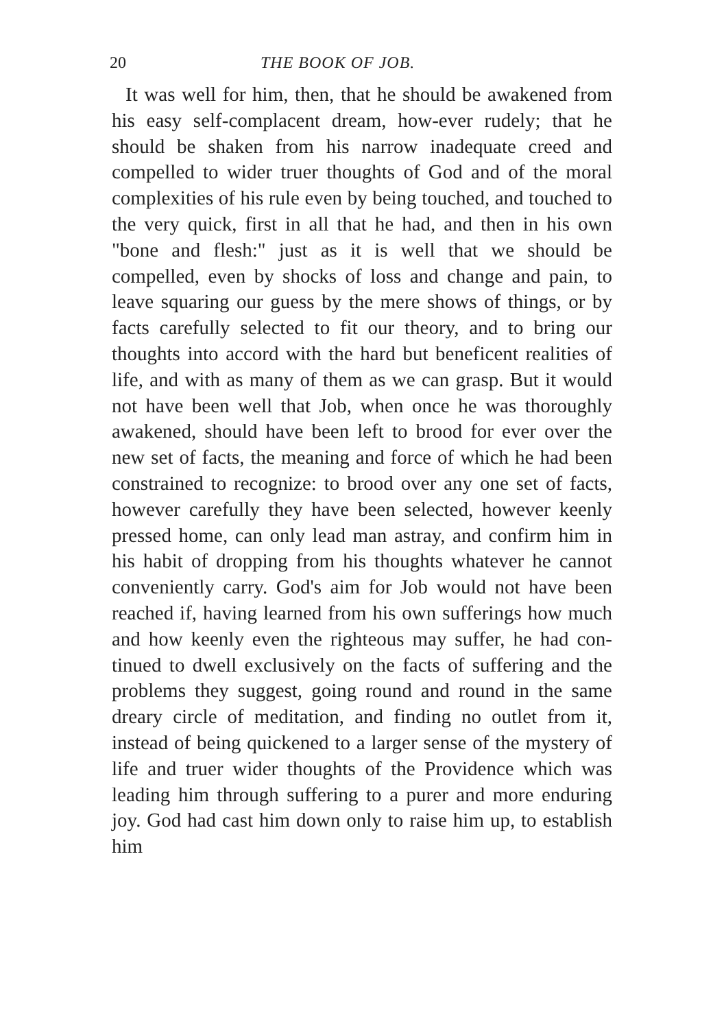20 THE BOOK OF JOB.
It was well for him, then, that he should be awakened from his easy self-complacent dream, how-ever rudely; that he should be shaken from his narrow inadequate creed and compelled to wider truer thoughts of God and of the moral complexities of his rule even by being touched, and touched to the very quick, first in all that he had, and then in his own "bone and flesh:" just as it is well that we should be compelled, even by shocks of loss and change and pain, to leave squaring our guess by the mere shows of things, or by facts carefully selected to fit our theory, and to bring our thoughts into accord with the hard but beneficent realities of life, and with as many of them as we can grasp. But it would not have been well that Job, when once he was thoroughly awakened, should have been left to brood for ever over the new set of facts, the meaning and force of which he had been constrained to recognize: to brood over any one set of facts, however carefully they have been selected, however keenly pressed home, can only lead man astray, and confirm him in his habit of dropping from his thoughts whatever he cannot conveniently carry. God's aim for Job would not have been reached if, having learned from his own sufferings how much and how keenly even the righteous may suffer, he had con-tinued to dwell exclusively on the facts of suffering and the problems they suggest, going round and round in the same dreary circle of meditation, and finding no outlet from it, instead of being quickened to a larger sense of the mystery of life and truer wider thoughts of the Providence which was leading him through suffering to a purer and more enduring joy. God had cast him down only to raise him up, to establish him